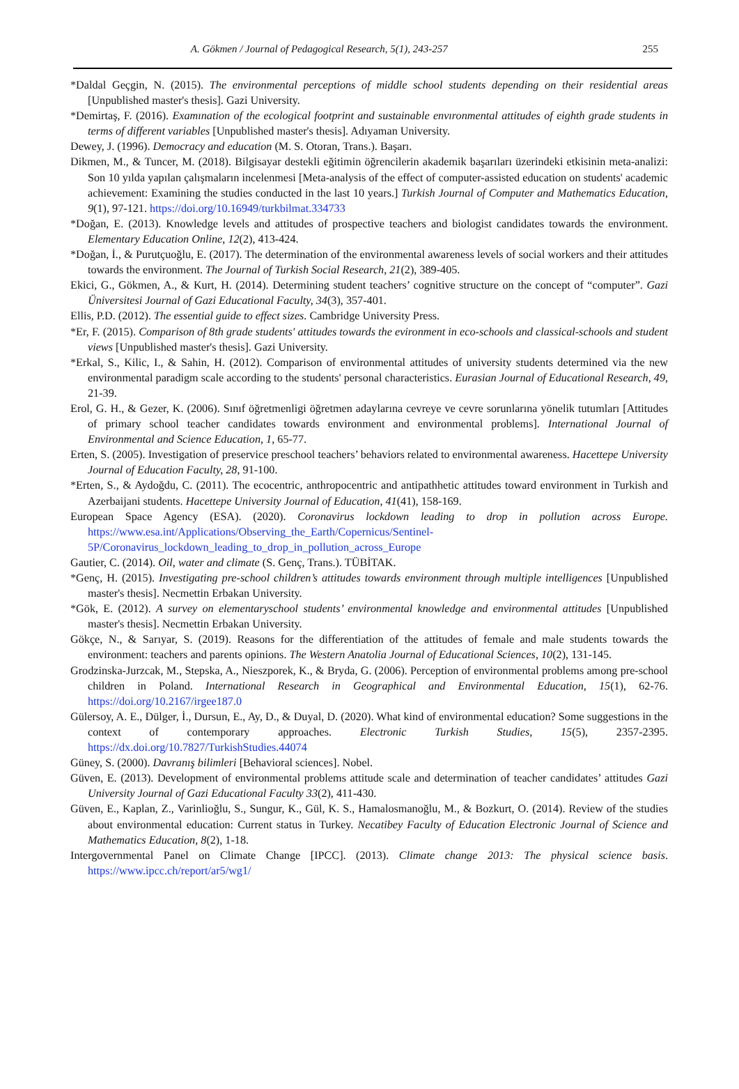A. Gökmen / Journal of Pedagogical Research, 5(1), 243-257 255
*Daldal Geçgin, N. (2015). The environmental perceptions of middle school students depending on their residential areas [Unpublished master's thesis]. Gazi University.
*Demirtaş, F. (2016). Examınation of the ecological footprint and sustainable envıronmental attitudes of eighth grade students in terms of different variables [Unpublished master's thesis]. Adıyaman University.
Dewey, J. (1996). Democracy and education (M. S. Otoran, Trans.). Başarı.
Dikmen, M., & Tuncer, M. (2018). Bilgisayar destekli eğitimin öğrencilerin akademik başarıları üzerindeki etkisinin meta-analizi: Son 10 yılda yapılan çalışmaların incelenmesi [Meta-analysis of the effect of computer-assisted education on students' academic achievement: Examining the studies conducted in the last 10 years.] Turkish Journal of Computer and Mathematics Education, 9(1), 97-121. https://doi.org/10.16949/turkbilmat.334733
*Doğan, E. (2013). Knowledge levels and attitudes of prospective teachers and biologist candidates towards the environment. Elementary Education Online, 12(2), 413-424.
*Doğan, İ., & Purutçuoğlu, E. (2017). The determination of the environmental awareness levels of social workers and their attitudes towards the environment. The Journal of Turkish Social Research, 21(2), 389-405.
Ekici, G., Gökmen, A., & Kurt, H. (2014). Determining student teachers’ cognitive structure on the concept of “computer”. Gazi Üniversitesi Journal of Gazi Educational Faculty, 34(3), 357-401.
Ellis, P.D. (2012). The essential guide to effect sizes. Cambridge University Press.
*Er, F. (2015). Comparison of 8th grade students' attitudes towards the evironment in eco-schools and classical-schools and student views [Unpublished master's thesis]. Gazi University.
*Erkal, S., Kilic, I., & Sahin, H. (2012). Comparison of environmental attitudes of university students determined via the new environmental paradigm scale according to the students' personal characteristics. Eurasian Journal of Educational Research, 49, 21-39.
Erol, G. H., & Gezer, K. (2006). Sınıf öğretmenligi öğretmen adaylarına cevreye ve cevre sorunlarına yönelik tutumları [Attitudes of primary school teacher candidates towards environment and environmental problems]. International Journal of Environmental and Science Education, 1, 65-77.
Erten, S. (2005). Investigation of preservice preschool teachers’ behaviors related to environmental awareness. Hacettepe University Journal of Education Faculty, 28, 91-100.
*Erten, S., & Aydoğdu, C. (2011). The ecocentric, anthropocentric and antipathhetic attitudes toward environment in Turkish and Azerbaijani students. Hacettepe University Journal of Education, 41(41), 158-169.
European Space Agency (ESA). (2020). Coronavirus lockdown leading to drop in pollution across Europe. https://www.esa.int/Applications/Observing_the_Earth/Copernicus/Sentinel-5P/Coronavirus_lockdown_leading_to_drop_in_pollution_across_Europe
Gautier, C. (2014). Oil, water and climate (S. Genç, Trans.). TÜBİTAK.
*Genç, H. (2015). Investigating pre-school children’s attitudes towards environment through multiple intelligences [Unpublished master's thesis]. Necmettin Erbakan University.
*Gök, E. (2012). A survey on elementaryschool students’ environmental knowledge and environmental attitudes [Unpublished master's thesis]. Necmettin Erbakan University.
Gökçe, N., & Sarıyar, S. (2019). Reasons for the differentiation of the attitudes of female and male students towards the environment: teachers and parents opinions. The Western Anatolia Journal of Educational Sciences, 10(2), 131-145.
Grodzinska-Jurzcak, M., Stepska, A., Nieszporek, K., & Bryda, G. (2006). Perception of environmental problems among pre-school children in Poland. International Research in Geographical and Environmental Education, 15(1), 62-76. https://doi.org/10.2167/irgee187.0
Gülersoy, A. E., Dülger, İ., Dursun, E., Ay, D., & Duyal, D. (2020). What kind of environmental education? Some suggestions in the context of contemporary approaches. Electronic Turkish Studies, 15(5), 2357-2395. https://dx.doi.org/10.7827/TurkishStudies.44074
Güney, S. (2000). Davranış bilimleri [Behavioral sciences]. Nobel.
Güven, E. (2013). Development of environmental problems attitude scale and determination of teacher candidates’ attitudes Gazi University Journal of Gazi Educational Faculty 33(2), 411-430.
Güven, E., Kaplan, Z., Varinlioğlu, S., Sungur, K., Gül, K. S., Hamalosmanoğlu, M., & Bozkurt, O. (2014). Review of the studies about environmental education: Current status in Turkey. Necatibey Faculty of Education Electronic Journal of Science and Mathematics Education, 8(2), 1-18.
Intergovernmental Panel on Climate Change [IPCC]. (2013). Climate change 2013: The physical science basis. https://www.ipcc.ch/report/ar5/wg1/